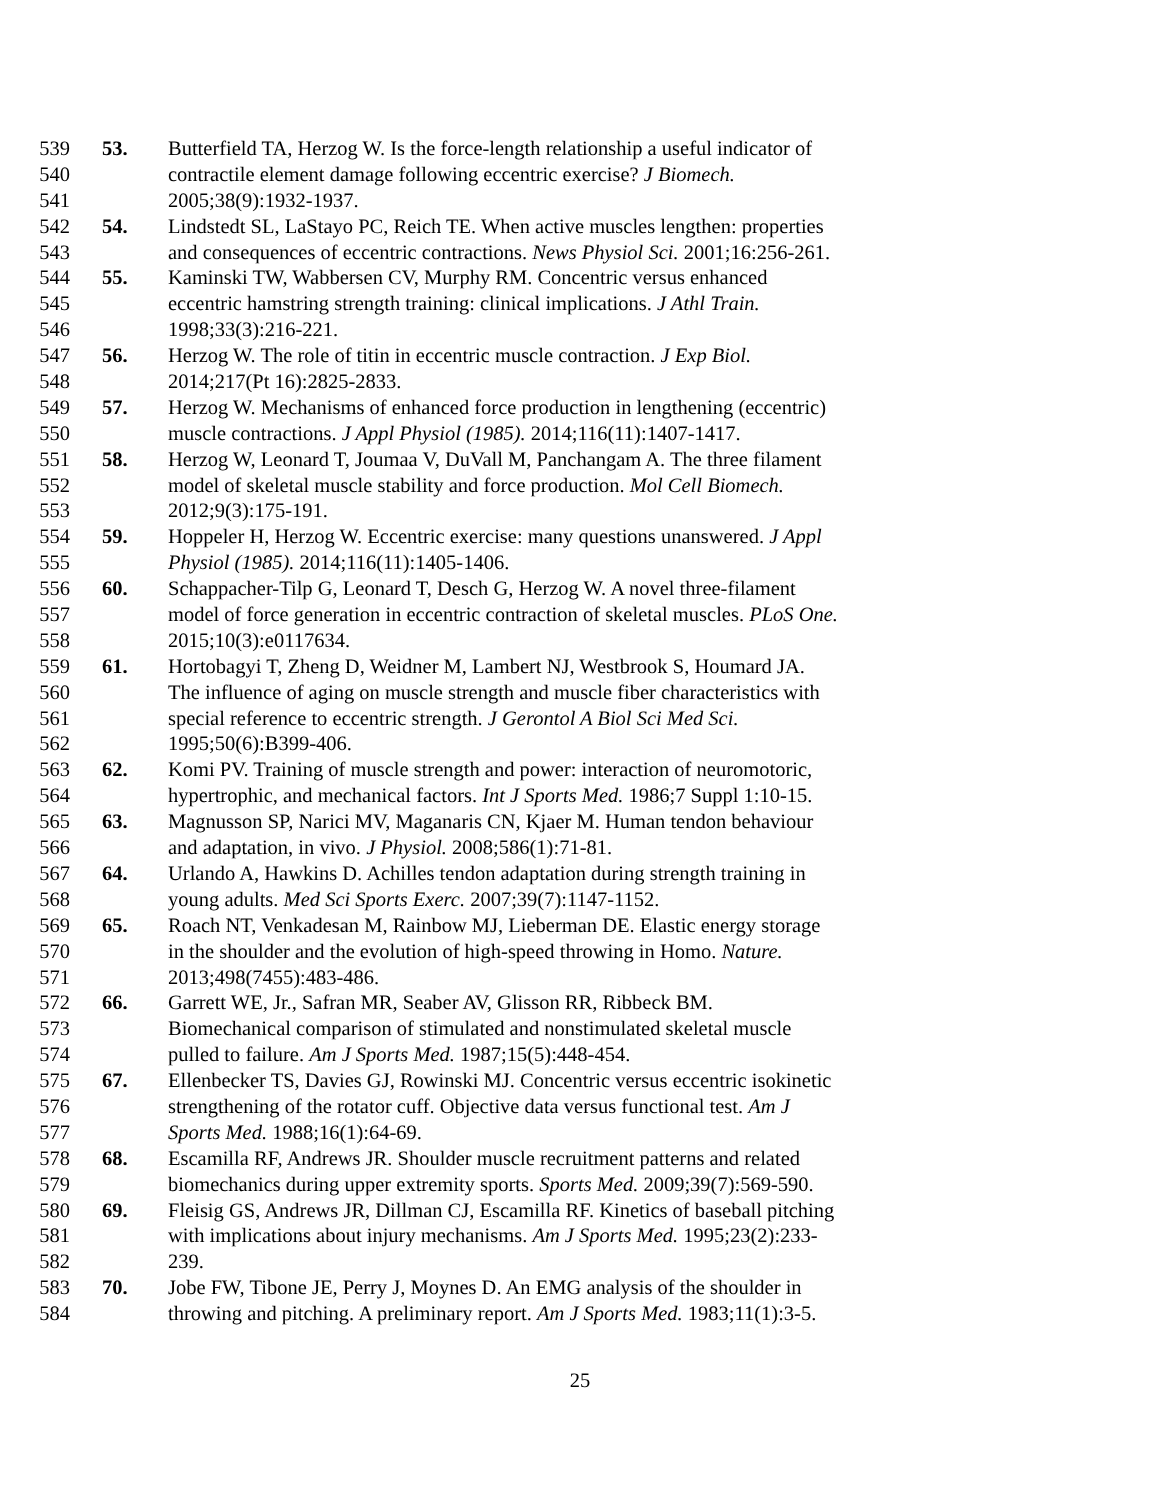539 53. Butterfield TA, Herzog W. Is the force-length relationship a useful indicator of
540 contractile element damage following eccentric exercise? J Biomech.
541 2005;38(9):1932-1937.
542 54. Lindstedt SL, LaStayo PC, Reich TE. When active muscles lengthen: properties
543 and consequences of eccentric contractions. News Physiol Sci. 2001;16:256-261.
544 55. Kaminski TW, Wabbersen CV, Murphy RM. Concentric versus enhanced
545 eccentric hamstring strength training: clinical implications. J Athl Train.
546 1998;33(3):216-221.
547 56. Herzog W. The role of titin in eccentric muscle contraction. J Exp Biol.
548 2014;217(Pt 16):2825-2833.
549 57. Herzog W. Mechanisms of enhanced force production in lengthening (eccentric)
550 muscle contractions. J Appl Physiol (1985). 2014;116(11):1407-1417.
551 58. Herzog W, Leonard T, Joumaa V, DuVall M, Panchangam A. The three filament
552 model of skeletal muscle stability and force production. Mol Cell Biomech.
553 2012;9(3):175-191.
554 59. Hoppeler H, Herzog W. Eccentric exercise: many questions unanswered. J Appl
555 Physiol (1985). 2014;116(11):1405-1406.
556 60. Schappacher-Tilp G, Leonard T, Desch G, Herzog W. A novel three-filament
557 model of force generation in eccentric contraction of skeletal muscles. PLoS One.
558 2015;10(3):e0117634.
559 61. Hortobagyi T, Zheng D, Weidner M, Lambert NJ, Westbrook S, Houmard JA.
560 The influence of aging on muscle strength and muscle fiber characteristics with
561 special reference to eccentric strength. J Gerontol A Biol Sci Med Sci.
562 1995;50(6):B399-406.
563 62. Komi PV. Training of muscle strength and power: interaction of neuromotoric,
564 hypertrophic, and mechanical factors. Int J Sports Med. 1986;7 Suppl 1:10-15.
565 63. Magnusson SP, Narici MV, Maganaris CN, Kjaer M. Human tendon behaviour
566 and adaptation, in vivo. J Physiol. 2008;586(1):71-81.
567 64. Urlando A, Hawkins D. Achilles tendon adaptation during strength training in
568 young adults. Med Sci Sports Exerc. 2007;39(7):1147-1152.
569 65. Roach NT, Venkadesan M, Rainbow MJ, Lieberman DE. Elastic energy storage
570 in the shoulder and the evolution of high-speed throwing in Homo. Nature.
571 2013;498(7455):483-486.
572 66. Garrett WE, Jr., Safran MR, Seaber AV, Glisson RR, Ribbeck BM.
573 Biomechanical comparison of stimulated and nonstimulated skeletal muscle
574 pulled to failure. Am J Sports Med. 1987;15(5):448-454.
575 67. Ellenbecker TS, Davies GJ, Rowinski MJ. Concentric versus eccentric isokinetic
576 strengthening of the rotator cuff. Objective data versus functional test. Am J
577 Sports Med. 1988;16(1):64-69.
578 68. Escamilla RF, Andrews JR. Shoulder muscle recruitment patterns and related
579 biomechanics during upper extremity sports. Sports Med. 2009;39(7):569-590.
580 69. Fleisig GS, Andrews JR, Dillman CJ, Escamilla RF. Kinetics of baseball pitching
581 with implications about injury mechanisms. Am J Sports Med. 1995;23(2):233-
582 239.
583 70. Jobe FW, Tibone JE, Perry J, Moynes D. An EMG analysis of the shoulder in
584 throwing and pitching. A preliminary report. Am J Sports Med. 1983;11(1):3-5.
25